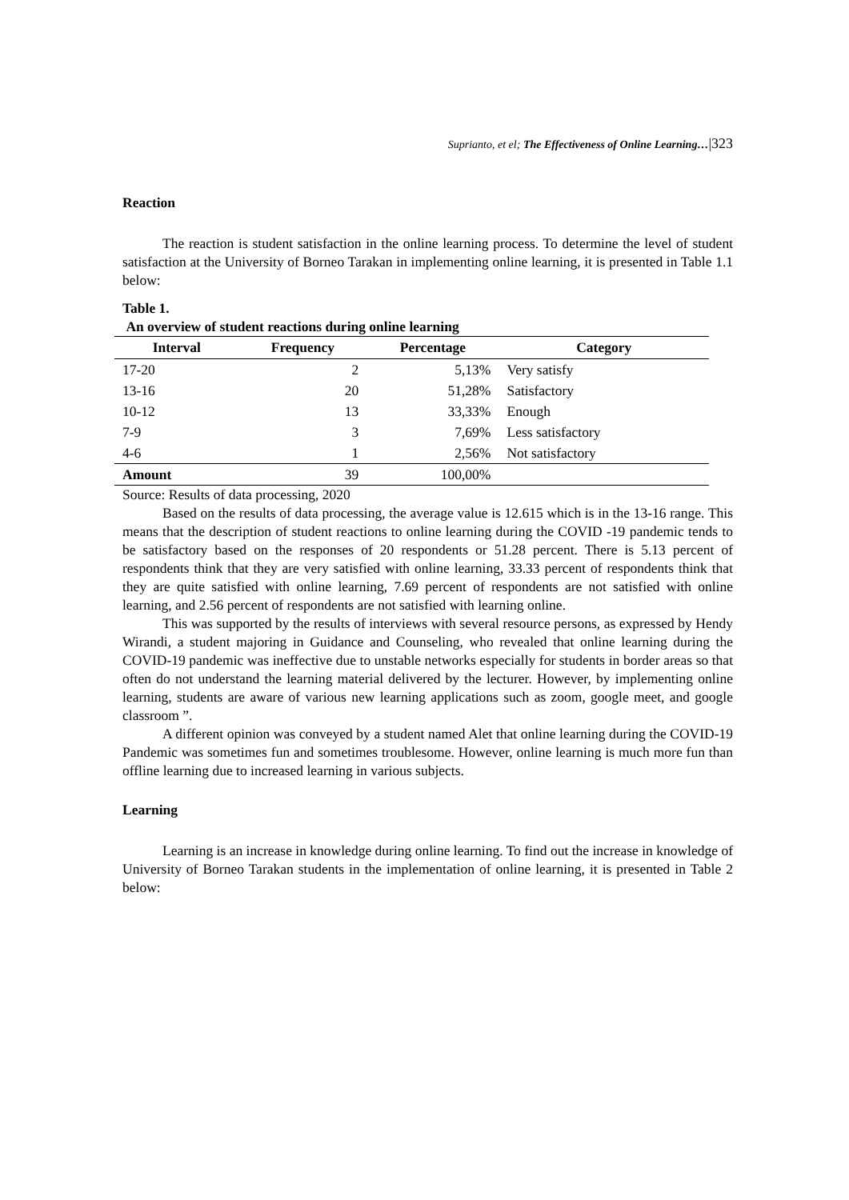Suprianto, et el; The Effectiveness of Online Learning…|323
Reaction
The reaction is student satisfaction in the online learning process. To determine the level of student satisfaction at the University of Borneo Tarakan in implementing online learning, it is presented in Table 1.1 below:
Table 1.
An overview of student reactions during online learning
| Interval | Frequency | Percentage | Category |
| --- | --- | --- | --- |
| 17-20 | 2 | 5,13% | Very satisfy |
| 13-16 | 20 | 51,28% | Satisfactory |
| 10-12 | 13 | 33,33% | Enough |
| 7-9 | 3 | 7,69% | Less satisfactory |
| 4-6 | 1 | 2,56% | Not satisfactory |
| Amount | 39 | 100,00% | |
Source: Results of data processing, 2020
Based on the results of data processing, the average value is 12.615 which is in the 13-16 range. This means that the description of student reactions to online learning during the COVID -19 pandemic tends to be satisfactory based on the responses of 20 respondents or 51.28 percent. There is 5.13 percent of respondents think that they are very satisfied with online learning, 33.33 percent of respondents think that they are quite satisfied with online learning, 7.69 percent of respondents are not satisfied with online learning, and 2.56 percent of respondents are not satisfied with learning online.
This was supported by the results of interviews with several resource persons, as expressed by Hendy Wirandi, a student majoring in Guidance and Counseling, who revealed that online learning during the COVID-19 pandemic was ineffective due to unstable networks especially for students in border areas so that often do not understand the learning material delivered by the lecturer. However, by implementing online learning, students are aware of various new learning applications such as zoom, google meet, and google classroom ”.
A different opinion was conveyed by a student named Alet that online learning during the COVID-19 Pandemic was sometimes fun and sometimes troublesome. However, online learning is much more fun than offline learning due to increased learning in various subjects.
Learning
Learning is an increase in knowledge during online learning. To find out the increase in knowledge of University of Borneo Tarakan students in the implementation of online learning, it is presented in Table 2 below: